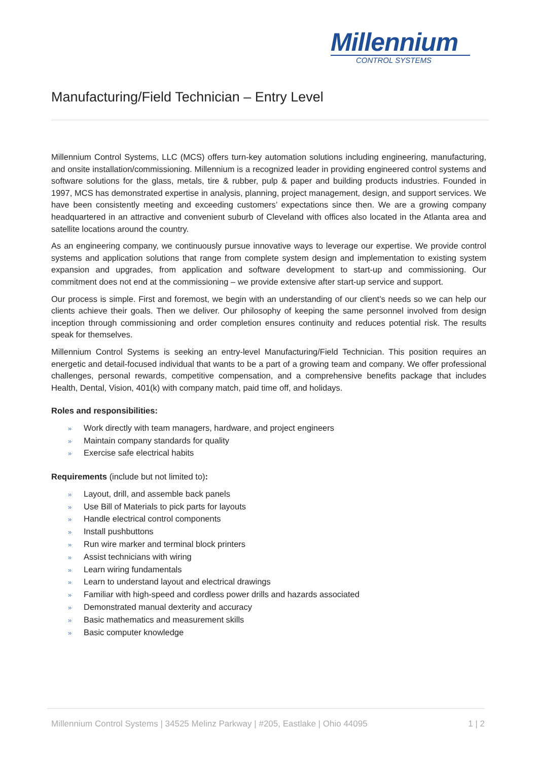Millennium
CONTROL SYSTEMS
Manufacturing/Field Technician – Entry Level
Millennium Control Systems, LLC (MCS) offers turn-key automation solutions including engineering, manufacturing, and onsite installation/commissioning. Millennium is a recognized leader in providing engineered control systems and software solutions for the glass, metals, tire & rubber, pulp & paper and building products industries. Founded in 1997, MCS has demonstrated expertise in analysis, planning, project management, design, and support services. We have been consistently meeting and exceeding customers’ expectations since then. We are a growing company headquartered in an attractive and convenient suburb of Cleveland with offices also located in the Atlanta area and satellite locations around the country.
As an engineering company, we continuously pursue innovative ways to leverage our expertise. We provide control systems and application solutions that range from complete system design and implementation to existing system expansion and upgrades, from application and software development to start-up and commissioning. Our commitment does not end at the commissioning – we provide extensive after start-up service and support.
Our process is simple. First and foremost, we begin with an understanding of our client’s needs so we can help our clients achieve their goals. Then we deliver. Our philosophy of keeping the same personnel involved from design inception through commissioning and order completion ensures continuity and reduces potential risk. The results speak for themselves.
Millennium Control Systems is seeking an entry-level Manufacturing/Field Technician. This position requires an energetic and detail-focused individual that wants to be a part of a growing team and company. We offer professional challenges, personal rewards, competitive compensation, and a comprehensive benefits package that includes Health, Dental, Vision, 401(k) with company match, paid time off, and holidays.
Roles and responsibilities:
» Work directly with team managers, hardware, and project engineers
» Maintain company standards for quality
» Exercise safe electrical habits
Requirements (include but not limited to):
» Layout, drill, and assemble back panels
» Use Bill of Materials to pick parts for layouts
» Handle electrical control components
» Install pushbuttons
» Run wire marker and terminal block printers
» Assist technicians with wiring
» Learn wiring fundamentals
» Learn to understand layout and electrical drawings
» Familiar with high-speed and cordless power drills and hazards associated
» Demonstrated manual dexterity and accuracy
» Basic mathematics and measurement skills
» Basic computer knowledge
Millennium Control Systems | 34525 Melinz Parkway | #205, Eastlake | Ohio 44095
1 | 2